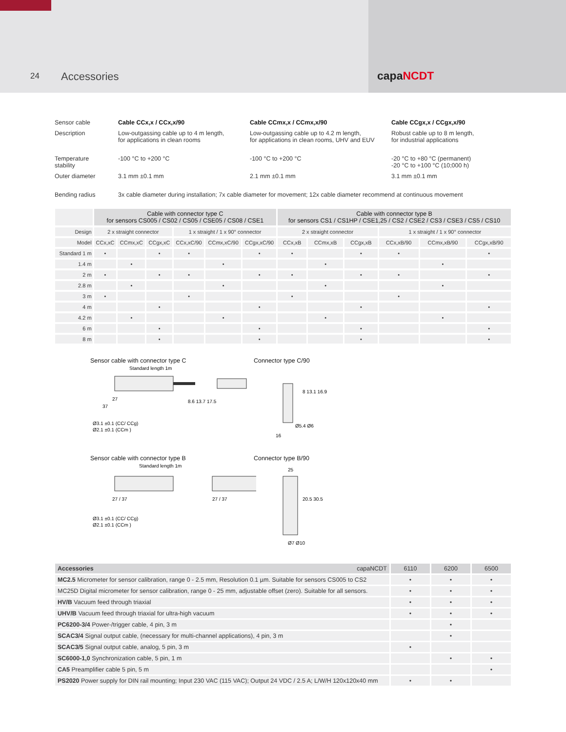24
Accessories capaNCDT
| Sensor cable | Cable CCx,x / CCx,x/90 | Cable CCmx,x / CCmx,x/90 | Cable CCgx,x / CCgx,x/90 |
| Description | Low-outgassing cable up to 4 m length, for applications in clean rooms | Low-outgassing cable up to 4.2 m length, for applications in clean rooms, UHV and EUV | Robust cable up to 8 m length, for industrial applications |
| Temperature stability | -100 °C to +200 °C | -100 °C to +200 °C | -20 °C to +80 °C (permanent) -20 °C to +100 °C (10;000 h) |
| Outer diameter | 3.1 mm ±0.1 mm | 2.1 mm ±0.1 mm | 3.1 mm ±0.1 mm |
| Bending radius | 3x cable diameter during installation; 7x cable diameter for movement; 12x cable diameter recommend at continuous movement | | |
| | Cable with connector type C for sensors CS005 / CS02 / CS05 / CSE05 / CS08 / CSE1 | | | | | | Cable with connector type B for sensors CS1 / CS1HP / CSE1,25 / CS2 / CSE2 / CS3 / CSE3 / CS5 / CS10 | | | | | |
| --- | --- | --- | --- | --- | --- | --- | --- | --- | --- | --- | --- | --- |
| Design | 2 x straight connector | | | 1 x straight / 1 x 90° connector | | | 2 x straight connector | | | 1 x straight / 1 x 90° connector | | |
| Model | CCx,xC | CCmx,xC | CCgx,xC | CCx,xC/90 | CCmx,xC/90 | CCgx,xC/90 | CCx,xB | CCmx,xB | CCgx,xB | CCx,xB/90 | CCmx,xB/90 | CCgx,xB/90 |
| Standard 1 m | • | | • | • | | • | • | | • | • | | • |
| 1.4 m | | • | | | • | | | • | | | • | |
| 2 m | • | | • | • | | • | • | | • | • | | • |
| 2.8 m | | • | | | • | | | • | | | • | |
| 3 m | • | | | • | | | • | | | • | | |
| 4 m | | | • | | | • | | | • | | | • |
| 4.2 m | | • | | | • | | | • | | | • | |
| 6 m | | | • | | | • | | | • | | | • |
| 8 m | | | • | | | • | | | • | | | • |
Sensor cable with connector type C
Standard length 1m
27
37
Ø3.1 ±0.1 (CC/ CCg)
Ø2.1 ±0.1 (CCm )
8.6 13.7 17.5
Connector type C/90
16
Ø5.4 Ø6
8 13.1 16.9
Sensor cable with connector type B
Standard length 1m
27 / 37
27 / 37
Ø3.1 ±0.1 (CC/ CCg)
Ø2.1 ±0.1 (CCm )
Connector type B/90
25
20.5 30.5
Ø7 Ø10
| Accessories capaNCDT | 6110 | 6200 | 6500 |
| --- | --- | --- | --- |
| MC2.5 Micrometer for sensor calibration, range 0 - 2.5 mm, Resolution 0.1 µm. Suitable for sensors CS005 to CS2 | • | • | • |
| MC25D Digital micrometer for sensor calibration, range 0 - 25 mm, adjustable offset (zero). Suitable for all sensors. | • | • | • |
| HV/B Vacuum feed through triaxial | • | • | • |
| UHV/B Vacuum feed through triaxial for ultra-high vacuum | • | • | • |
| PC6200-3/4 Power-/trigger cable, 4 pin, 3 m | | • | |
| SCAC3/4 Signal output cable, (necessary for multi-channel applications), 4 pin, 3 m | | • | |
| SCAC3/5 Signal output cable, analog, 5 pin, 3 m | • | | |
| SC6000-1,0 Synchronization cable, 5 pin, 1 m | | • | • |
| CA5 Preamplifier cable 5 pin, 5 m | | | • |
| PS2020 Power supply for DIN rail mounting; Input 230 VAC (115 VAC); Output 24 VDC / 2.5 A; L/W/H 120x120x40 mm | • | • | |